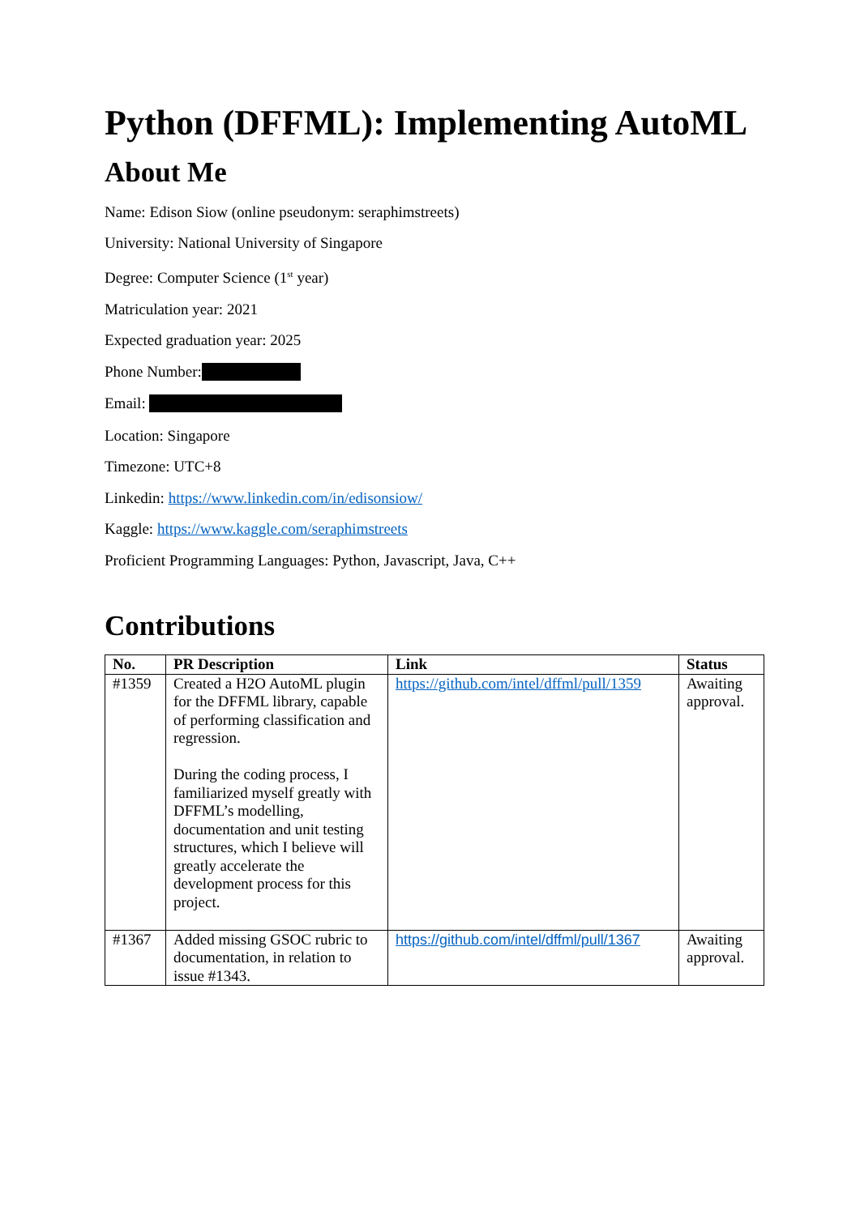Python (DFFML): Implementing AutoML
About Me
Name: Edison Siow (online pseudonym: seraphimstreets)
University: National University of Singapore
Degree: Computer Science (1<sup>st</sup> year)
Matriculation year: 2021
Expected graduation year: 2025
Phone Number:
Email:
Location: Singapore
Timezone: UTC+8
Linkedin: https://www.linkedin.com/in/edisonsiow/
Kaggle: https://www.kaggle.com/seraphimstreets
Proficient Programming Languages: Python, Javascript, Java, C++
Contributions
| No. | PR Description | Link | Status |
| --- | --- | --- | --- |
| #1359 | Created a H2O AutoML plugin for the DFFML library, capable of performing classification and regression. During the coding process, I familiarized myself greatly with DFFML’s modelling, documentation and unit testing structures, which I believe will greatly accelerate the development process for this project. | https://github.com/intel/dffml/pull/1359 | Awaiting approval. |
| #1367 | Added missing GSOC rubric to documentation, in relation to issue #1343. | https://github.com/intel/dffml/pull/1367 | Awaiting approval. |